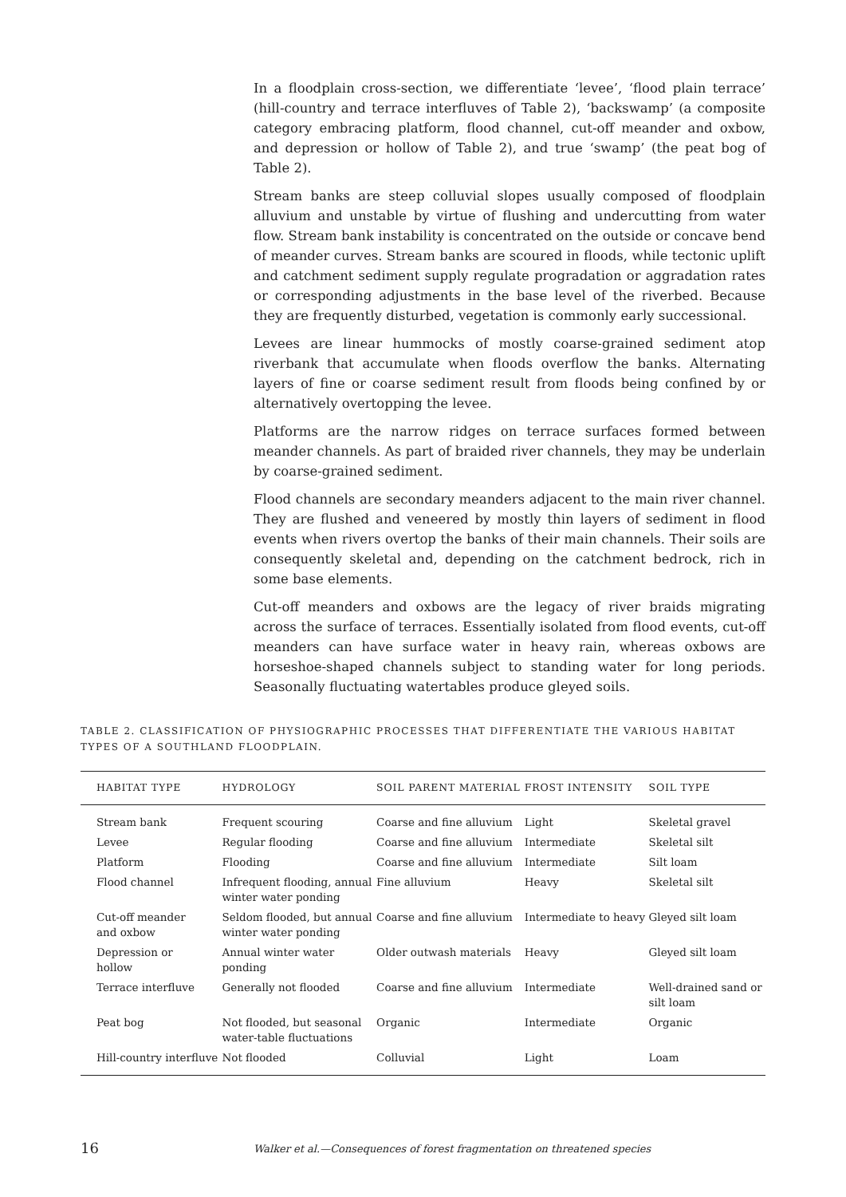In a floodplain cross-section, we differentiate ‘levee’, ‘flood plain terrace’ (hill-country and terrace interfluves of Table 2), ‘backswamp’ (a composite category embracing platform, flood channel, cut-off meander and oxbow, and depression or hollow of Table 2), and true ‘swamp’ (the peat bog of Table 2).
Stream banks are steep colluvial slopes usually composed of floodplain alluvium and unstable by virtue of flushing and undercutting from water flow. Stream bank instability is concentrated on the outside or concave bend of meander curves. Stream banks are scoured in floods, while tectonic uplift and catchment sediment supply regulate progradation or aggradation rates or corresponding adjustments in the base level of the riverbed. Because they are frequently disturbed, vegetation is commonly early successional.
Levees are linear hummocks of mostly coarse-grained sediment atop riverbank that accumulate when floods overflow the banks. Alternating layers of fine or coarse sediment result from floods being confined by or alternatively overtopping the levee.
Platforms are the narrow ridges on terrace surfaces formed between meander channels. As part of braided river channels, they may be underlain by coarse-grained sediment.
Flood channels are secondary meanders adjacent to the main river channel. They are flushed and veneered by mostly thin layers of sediment in flood events when rivers overtop the banks of their main channels. Their soils are consequently skeletal and, depending on the catchment bedrock, rich in some base elements.
Cut-off meanders and oxbows are the legacy of river braids migrating across the surface of terraces. Essentially isolated from flood events, cut-off meanders can have surface water in heavy rain, whereas oxbows are horseshoe-shaped channels subject to standing water for long periods. Seasonally fluctuating watertables produce gleyed soils.
TABLE 2. CLASSIFICATION OF PHYSIOGRAPHIC PROCESSES THAT DIFFERENTIATE THE VARIOUS HABITAT TYPES OF A SOUTHLAND FLOODPLAIN.
| HABITAT TYPE | HYDROLOGY | SOIL PARENT MATERIAL | FROST INTENSITY | SOIL TYPE |
| --- | --- | --- | --- | --- |
| Stream bank | Frequent scouring | Coarse and fine alluvium | Light | Skeletal gravel |
| Levee | Regular flooding | Coarse and fine alluvium | Intermediate | Skeletal silt |
| Platform | Flooding | Coarse and fine alluvium | Intermediate | Silt loam |
| Flood channel | Infrequent flooding, annual winter water ponding | Fine alluvium | Heavy | Skeletal silt |
| Cut-off meander and oxbow | Seldom flooded, but annual winter water ponding | Coarse and fine alluvium | Intermediate to heavy | Gleyed silt loam |
| Depression or hollow | Annual winter water ponding | Older outwash materials | Heavy | Gleyed silt loam |
| Terrace interfluve | Generally not flooded | Coarse and fine alluvium | Intermediate | Well-drained sand or silt loam |
| Peat bog | Not flooded, but seasonal water-table fluctuations | Organic | Intermediate | Organic |
| Hill-country interfluve | Not flooded | Colluvial | Light | Loam |
16 Walker et al.—Consequences of forest fragmentation on threatened species